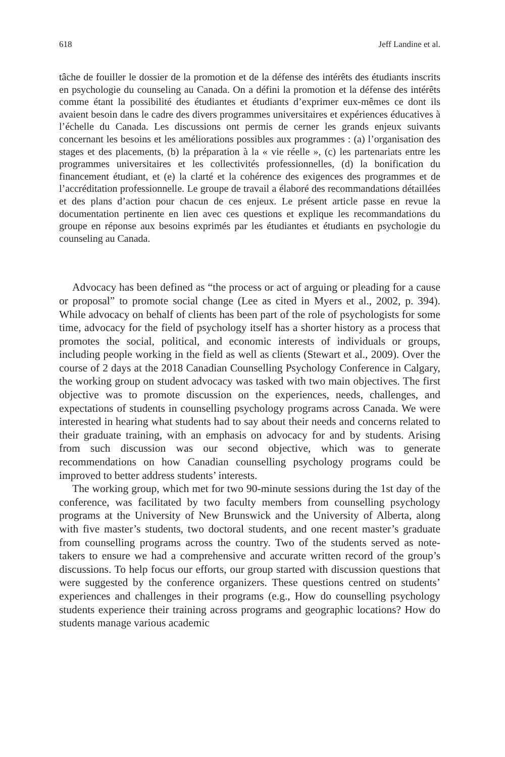618 Jeff Landine et al.
tâche de fouiller le dossier de la promotion et de la défense des intérêts des étudiants inscrits en psychologie du counseling au Canada. On a défini la promotion et la défense des intérêts comme étant la possibilité des étudiantes et étudiants d’exprimer eux-mêmes ce dont ils avaient besoin dans le cadre des divers programmes universitaires et expériences éducatives à l’échelle du Canada. Les discussions ont permis de cerner les grands enjeux suivants concernant les besoins et les améliorations possibles aux programmes : (a) l’organisation des stages et des placements, (b) la préparation à la « vie réelle », (c) les partenariats entre les programmes universitaires et les collectivités professionnelles, (d) la bonification du financement étudiant, et (e) la clarté et la cohérence des exigences des programmes et de l’accréditation professionnelle. Le groupe de travail a élaboré des recommandations détaillées et des plans d’action pour chacun de ces enjeux. Le présent article passe en revue la documentation pertinente en lien avec ces questions et explique les recommandations du groupe en réponse aux besoins exprimés par les étudiantes et étudiants en psychologie du counseling au Canada.
Advocacy has been defined as “the process or act of arguing or pleading for a cause or proposal” to promote social change (Lee as cited in Myers et al., 2002, p. 394). While advocacy on behalf of clients has been part of the role of psychologists for some time, advocacy for the field of psychology itself has a shorter history as a process that promotes the social, political, and economic interests of individuals or groups, including people working in the field as well as clients (Stewart et al., 2009). Over the course of 2 days at the 2018 Canadian Counselling Psychology Conference in Calgary, the working group on student advocacy was tasked with two main objectives. The first objective was to promote discussion on the experiences, needs, challenges, and expectations of students in counselling psychology programs across Canada. We were interested in hearing what students had to say about their needs and concerns related to their graduate training, with an emphasis on advocacy for and by students. Arising from such discussion was our second objective, which was to generate recommendations on how Canadian counselling psychology programs could be improved to better address students’ interests.
The working group, which met for two 90-minute sessions during the 1st day of the conference, was facilitated by two faculty members from counselling psychology programs at the University of New Brunswick and the University of Alberta, along with five master’s students, two doctoral students, and one recent master’s graduate from counselling programs across the country. Two of the students served as note-takers to ensure we had a comprehensive and accurate written record of the group’s discussions. To help focus our efforts, our group started with discussion questions that were suggested by the conference organizers. These questions centred on students’ experiences and challenges in their programs (e.g., How do counselling psychology students experience their training across programs and geographic locations? How do students manage various academic